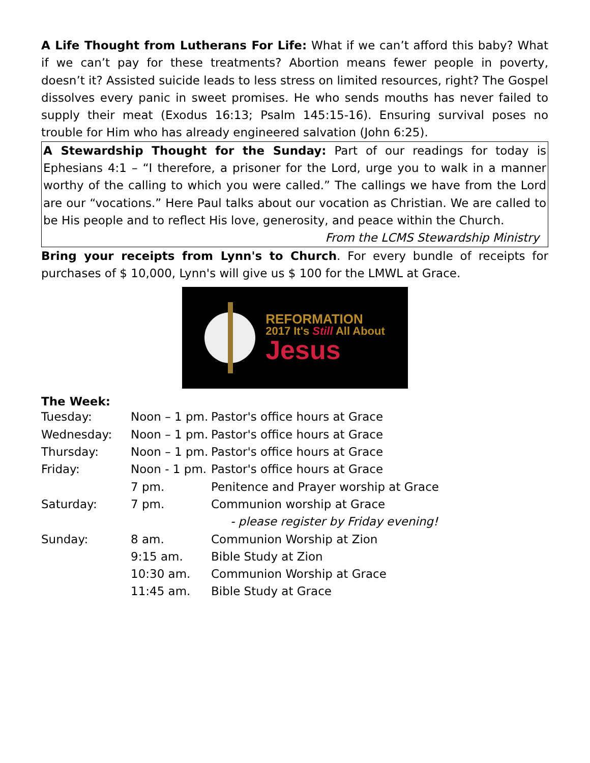A Life Thought from Lutherans For Life: What if we can’t afford this baby? What if we can’t pay for these treatments? Abortion means fewer people in poverty, doesn’t it? Assisted suicide leads to less stress on limited resources, right? The Gospel dissolves every panic in sweet promises. He who sends mouths has never failed to supply their meat (Exodus 16:13; Psalm 145:15-16). Ensuring survival poses no trouble for Him who has already engineered salvation (John 6:25).
A Stewardship Thought for the Sunday: Part of our readings for today is Ephesians 4:1 – “I therefore, a prisoner for the Lord, urge you to walk in a manner worthy of the calling to which you were called.” The callings we have from the Lord are our “vocations.” Here Paul talks about our vocation as Christian. We are called to be His people and to reflect His love, generosity, and peace within the Church.
From the LCMS Stewardship Ministry
Bring your receipts from Lynn's to Church. For every bundle of receipts for purchases of $ 10,000, Lynn's will give us $ 100 for the LMWL at Grace.
REFORMATION
2017 It's Still All About
Jesus
The Week:
| Tuesday: | Noon – 1 pm. | Pastor's office hours at Grace |
| Wednesday: | Noon – 1 pm. | Pastor's office hours at Grace |
| Thursday: | Noon – 1 pm. | Pastor's office hours at Grace |
| Friday: | Noon - 1 pm. | Pastor's office hours at Grace |
| | 7 pm. | Penitence and Prayer worship at Grace |
| Saturday: | 7 pm. | Communion worship at Grace |
| | | - please register by Friday evening! |
| Sunday: | 8 am. | Communion Worship at Zion |
| | 9:15 am. | Bible Study at Zion |
| | 10:30 am. | Communion Worship at Grace |
| | 11:45 am. | Bible Study at Grace |